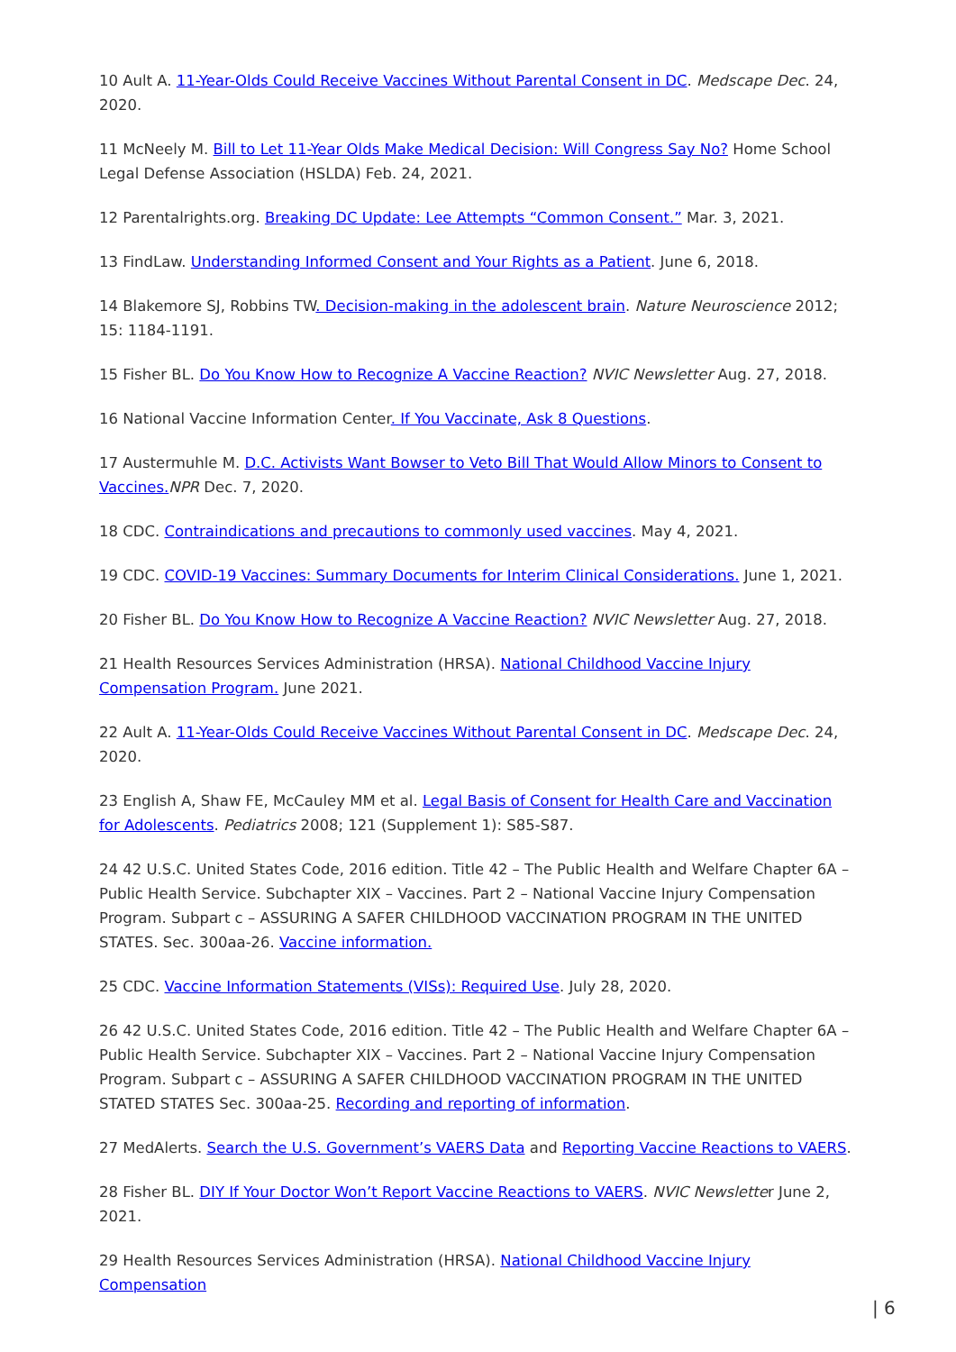10 Ault A. 11-Year-Olds Could Receive Vaccines Without Parental Consent in DC. Medscape Dec. 24, 2020.
11 McNeely M. Bill to Let 11-Year Olds Make Medical Decision: Will Congress Say No? Home School Legal Defense Association (HSLDA) Feb. 24, 2021.
12 Parentalrights.org. Breaking DC Update: Lee Attempts “Common Consent.” Mar. 3, 2021.
13 FindLaw. Understanding Informed Consent and Your Rights as a Patient. June 6, 2018.
14 Blakemore SJ, Robbins TW. Decision-making in the adolescent brain. Nature Neuroscience 2012; 15: 1184-1191.
15 Fisher BL. Do You Know How to Recognize A Vaccine Reaction? NVIC Newsletter Aug. 27, 2018.
16 National Vaccine Information Center. If You Vaccinate, Ask 8 Questions.
17 Austermuhle M. D.C. Activists Want Bowser to Veto Bill That Would Allow Minors to Consent to Vaccines. NPR Dec. 7, 2020.
18 CDC. Contraindications and precautions to commonly used vaccines. May 4, 2021.
19 CDC. COVID-19 Vaccines: Summary Documents for Interim Clinical Considerations. June 1, 2021.
20 Fisher BL. Do You Know How to Recognize A Vaccine Reaction? NVIC Newsletter Aug. 27, 2018.
21 Health Resources Services Administration (HRSA). National Childhood Vaccine Injury Compensation Program. June 2021.
22 Ault A. 11-Year-Olds Could Receive Vaccines Without Parental Consent in DC. Medscape Dec. 24, 2020.
23 English A, Shaw FE, McCauley MM et al. Legal Basis of Consent for Health Care and Vaccination for Adolescents. Pediatrics 2008; 121 (Supplement 1): S85-S87.
24 42 U.S.C. United States Code, 2016 edition. Title 42 – The Public Health and Welfare Chapter 6A – Public Health Service. Subchapter XIX – Vaccines. Part 2 – National Vaccine Injury Compensation Program. Subpart c – ASSURING A SAFER CHILDHOOD VACCINATION PROGRAM IN THE UNITED STATES. Sec. 300aa-26. Vaccine information.
25 CDC. Vaccine Information Statements (VISs): Required Use. July 28, 2020.
26 42 U.S.C. United States Code, 2016 edition. Title 42 – The Public Health and Welfare Chapter 6A – Public Health Service. Subchapter XIX – Vaccines. Part 2 – National Vaccine Injury Compensation Program. Subpart c – ASSURING A SAFER CHILDHOOD VACCINATION PROGRAM IN THE UNITED STATED STATES Sec. 300aa-25. Recording and reporting of information.
27 MedAlerts. Search the U.S. Government’s VAERS Data and Reporting Vaccine Reactions to VAERS.
28 Fisher BL. DIY If Your Doctor Won’t Report Vaccine Reactions to VAERS. NVIC Newsletter June 2, 2021.
29 Health Resources Services Administration (HRSA). National Childhood Vaccine Injury Compensation
| 6